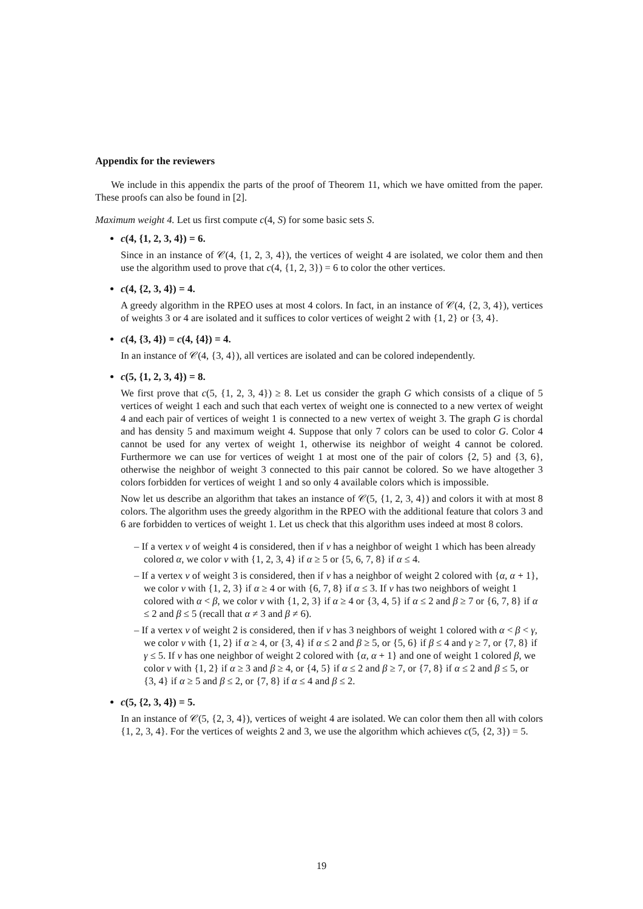Appendix for the reviewers
We include in this appendix the parts of the proof of Theorem 11, which we have omitted from the paper. These proofs can also be found in [2].
Maximum weight 4. Let us first compute c(4, S) for some basic sets S.
c(4, {1, 2, 3, 4}) = 6.
Since in an instance of 𝒞(4, {1, 2, 3, 4}), the vertices of weight 4 are isolated, we color them and then use the algorithm used to prove that c(4, {1, 2, 3}) = 6 to color the other vertices.
c(4, {2, 3, 4}) = 4.
A greedy algorithm in the RPEO uses at most 4 colors. In fact, in an instance of 𝒞(4, {2, 3, 4}), vertices of weights 3 or 4 are isolated and it suffices to color vertices of weight 2 with {1, 2} or {3, 4}.
c(4, {3, 4}) = c(4, {4}) = 4.
In an instance of 𝒞(4, {3, 4}), all vertices are isolated and can be colored independently.
c(5, {1, 2, 3, 4}) = 8.
We first prove that c(5, {1, 2, 3, 4}) ≥ 8. Let us consider the graph G which consists of a clique of 5 vertices of weight 1 each and such that each vertex of weight one is connected to a new vertex of weight 4 and each pair of vertices of weight 1 is connected to a new vertex of weight 3. The graph G is chordal and has density 5 and maximum weight 4. Suppose that only 7 colors can be used to color G. Color 4 cannot be used for any vertex of weight 1, otherwise its neighbor of weight 4 cannot be colored. Furthermore we can use for vertices of weight 1 at most one of the pair of colors {2, 5} and {3, 6}, otherwise the neighbor of weight 3 connected to this pair cannot be colored. So we have altogether 3 colors forbidden for vertices of weight 1 and so only 4 available colors which is impossible.
Now let us describe an algorithm that takes an instance of 𝒞(5, {1, 2, 3, 4}) and colors it with at most 8 colors. The algorithm uses the greedy algorithm in the RPEO with the additional feature that colors 3 and 6 are forbidden to vertices of weight 1. Let us check that this algorithm uses indeed at most 8 colors.
– If a vertex v of weight 4 is considered, then if v has a neighbor of weight 1 which has been already colored α, we color v with {1, 2, 3, 4} if α ≥ 5 or {5, 6, 7, 8} if α ≤ 4.
– If a vertex v of weight 3 is considered, then if v has a neighbor of weight 2 colored with {α, α + 1}, we color v with {1, 2, 3} if α ≥ 4 or with {6, 7, 8} if α ≤ 3. If v has two neighbors of weight 1 colored with α < β, we color v with {1, 2, 3} if α ≥ 4 or {3, 4, 5} if α ≤ 2 and β ≥ 7 or {6, 7, 8} if α ≤ 2 and β ≤ 5 (recall that α ≠ 3 and β ≠ 6).
– If a vertex v of weight 2 is considered, then if v has 3 neighbors of weight 1 colored with α < β < γ, we color v with {1, 2} if α ≥ 4, or {3, 4} if α ≤ 2 and β ≥ 5, or {5, 6} if β ≤ 4 and γ ≥ 7, or {7, 8} if γ ≤ 5. If v has one neighbor of weight 2 colored with {α, α + 1} and one of weight 1 colored β, we color v with {1, 2} if α ≥ 3 and β ≥ 4, or {4, 5} if α ≤ 2 and β ≥ 7, or {7, 8} if α ≤ 2 and β ≤ 5, or {3, 4} if α ≥ 5 and β ≤ 2, or {7, 8} if α ≤ 4 and β ≤ 2.
c(5, {2, 3, 4}) = 5.
In an instance of 𝒞(5, {2, 3, 4}), vertices of weight 4 are isolated. We can color them then all with colors {1, 2, 3, 4}. For the vertices of weights 2 and 3, we use the algorithm which achieves c(5, {2, 3}) = 5.
19